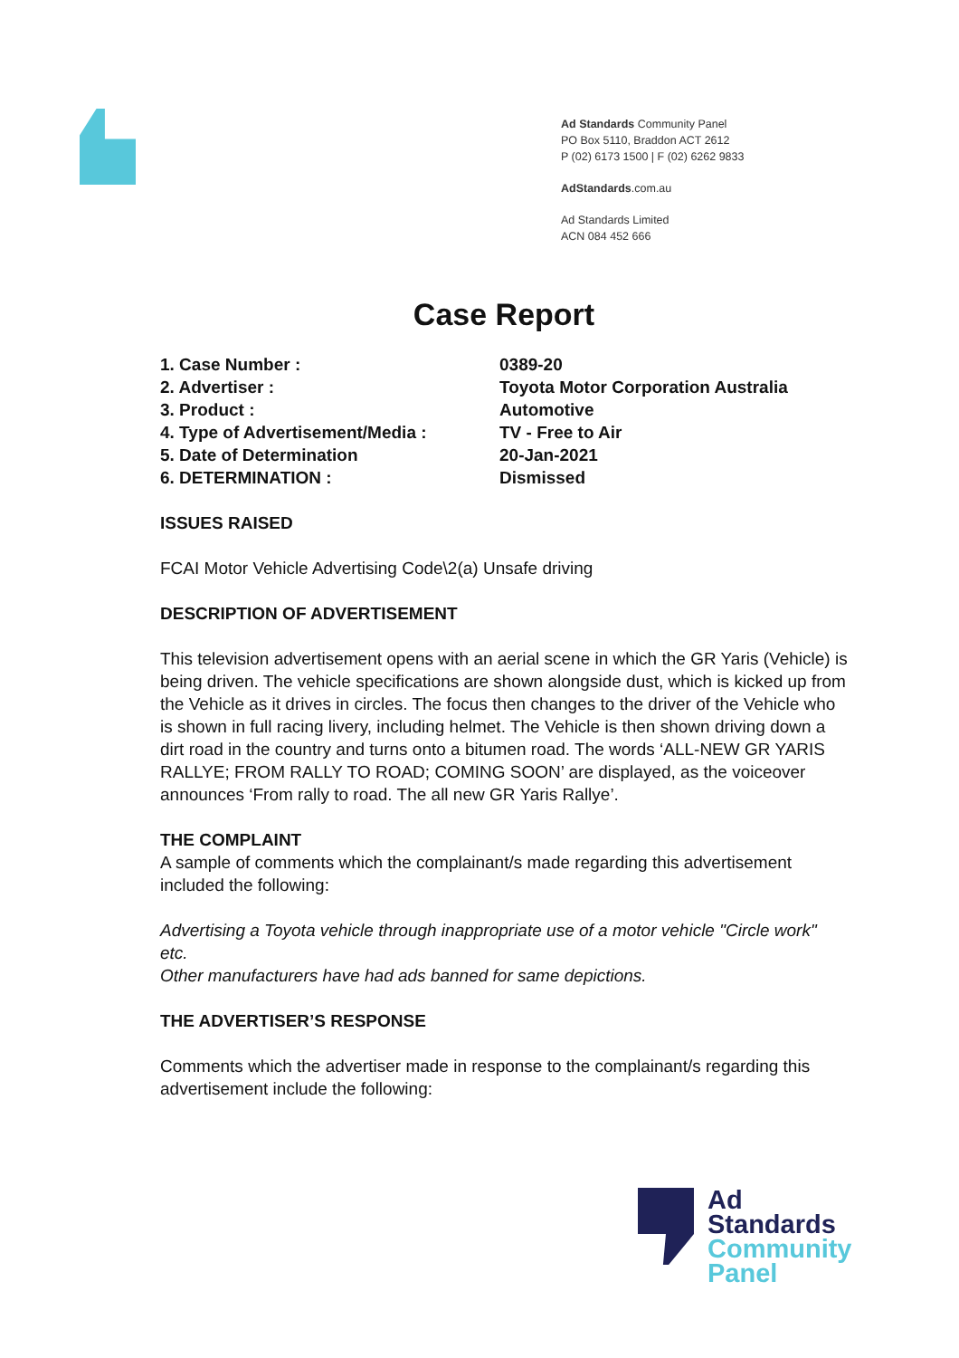Ad Standards Community Panel
PO Box 5110, Braddon ACT 2612
P (02) 6173 1500 | F (02) 6262 9833
AdStandards.com.au
Ad Standards Limited
ACN 084 452 666
Case Report
| 1. Case Number : | 0389-20 |
| 2. Advertiser : | Toyota Motor Corporation Australia |
| 3. Product : | Automotive |
| 4. Type of Advertisement/Media : | TV - Free to Air |
| 5. Date of Determination | 20-Jan-2021 |
| 6. DETERMINATION : | Dismissed |
ISSUES RAISED
FCAI Motor Vehicle Advertising Code\2(a) Unsafe driving
DESCRIPTION OF ADVERTISEMENT
This television advertisement opens with an aerial scene in which the GR Yaris (Vehicle) is being driven. The vehicle specifications are shown alongside dust, which is kicked up from the Vehicle as it drives in circles. The focus then changes to the driver of the Vehicle who is shown in full racing livery, including helmet. The Vehicle is then shown driving down a dirt road in the country and turns onto a bitumen road. The words ‘ALL-NEW GR YARIS RALLYE; FROM RALLY TO ROAD; COMING SOON’ are displayed, as the voiceover announces ‘From rally to road. The all new GR Yaris Rallye’.
THE COMPLAINT
A sample of comments which the complainant/s made regarding this advertisement included the following:
Advertising a Toyota vehicle through inappropriate use of a motor vehicle "Circle work" etc.
Other manufacturers have had ads banned for same depictions.
THE ADVERTISER’S RESPONSE
Comments which the advertiser made in response to the complainant/s regarding this advertisement include the following:
Ad
Standards
Community
Panel